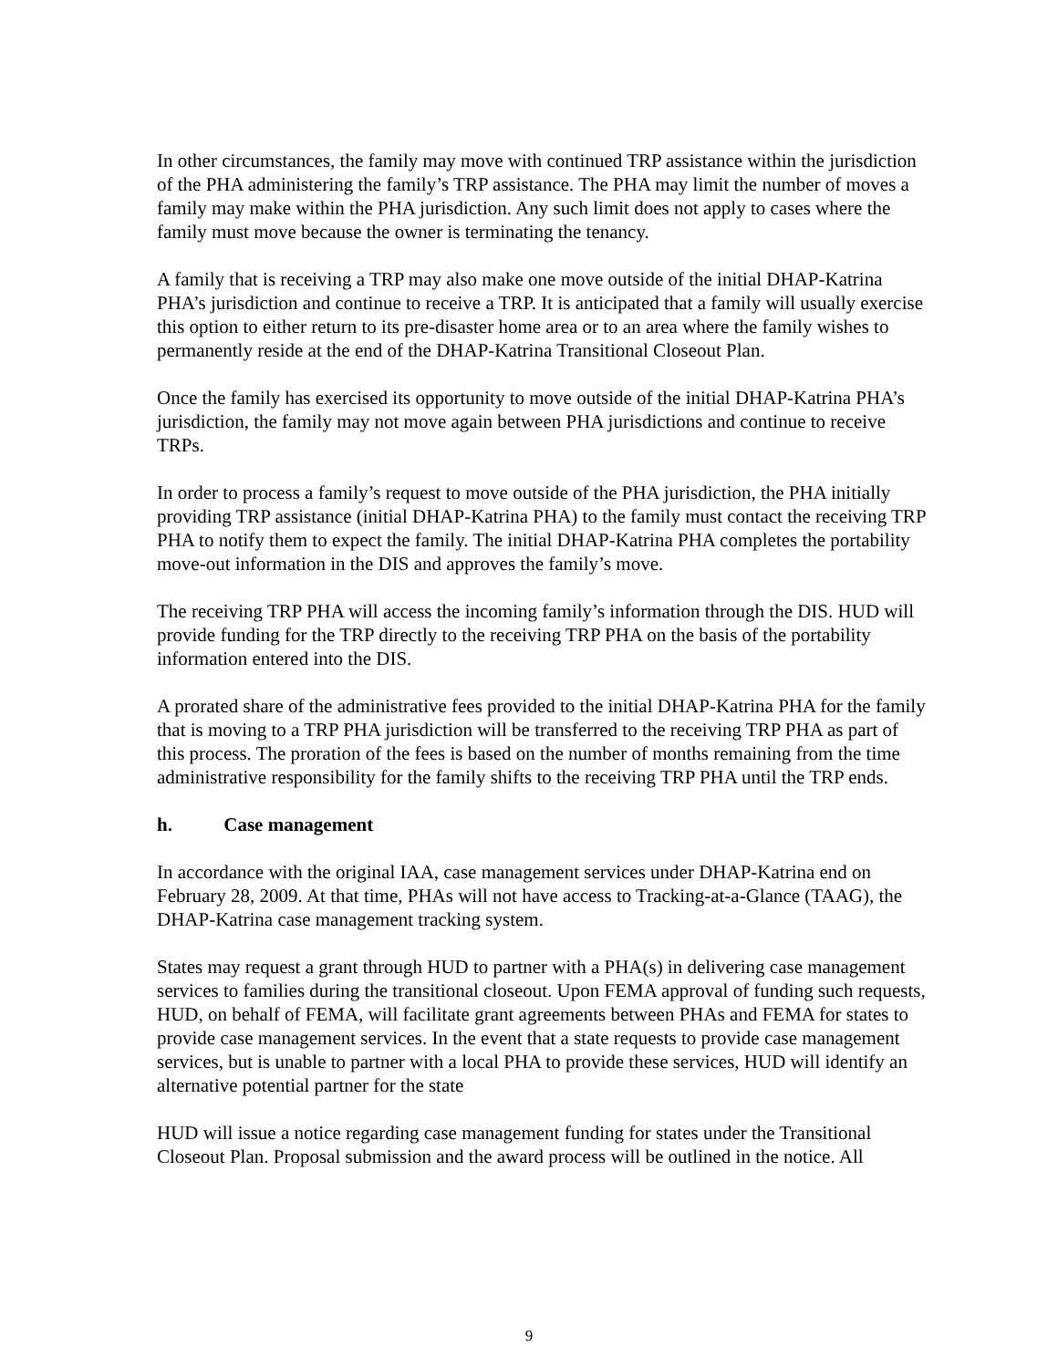In other circumstances, the family may move with continued TRP assistance within the jurisdiction of the PHA administering the family’s TRP assistance. The PHA may limit the number of moves a family may make within the PHA jurisdiction. Any such limit does not apply to cases where the family must move because the owner is terminating the tenancy.
A family that is receiving a TRP may also make one move outside of the initial DHAP-Katrina PHA’s jurisdiction and continue to receive a TRP. It is anticipated that a family will usually exercise this option to either return to its pre-disaster home area or to an area where the family wishes to permanently reside at the end of the DHAP-Katrina Transitional Closeout Plan.
Once the family has exercised its opportunity to move outside of the initial DHAP-Katrina PHA’s jurisdiction, the family may not move again between PHA jurisdictions and continue to receive TRPs.
In order to process a family’s request to move outside of the PHA jurisdiction, the PHA initially providing TRP assistance (initial DHAP-Katrina PHA) to the family must contact the receiving TRP PHA to notify them to expect the family. The initial DHAP-Katrina PHA completes the portability move-out information in the DIS and approves the family’s move.
The receiving TRP PHA will access the incoming family’s information through the DIS. HUD will provide funding for the TRP directly to the receiving TRP PHA on the basis of the portability information entered into the DIS.
A prorated share of the administrative fees provided to the initial DHAP-Katrina PHA for the family that is moving to a TRP PHA jurisdiction will be transferred to the receiving TRP PHA as part of this process. The proration of the fees is based on the number of months remaining from the time administrative responsibility for the family shifts to the receiving TRP PHA until the TRP ends.
h. Case management
In accordance with the original IAA, case management services under DHAP-Katrina end on February 28, 2009. At that time, PHAs will not have access to Tracking-at-a-Glance (TAAG), the DHAP-Katrina case management tracking system.
States may request a grant through HUD to partner with a PHA(s) in delivering case management services to families during the transitional closeout. Upon FEMA approval of funding such requests, HUD, on behalf of FEMA, will facilitate grant agreements between PHAs and FEMA for states to provide case management services. In the event that a state requests to provide case management services, but is unable to partner with a local PHA to provide these services, HUD will identify an alternative potential partner for the state
HUD will issue a notice regarding case management funding for states under the Transitional Closeout Plan. Proposal submission and the award process will be outlined in the notice. All
9